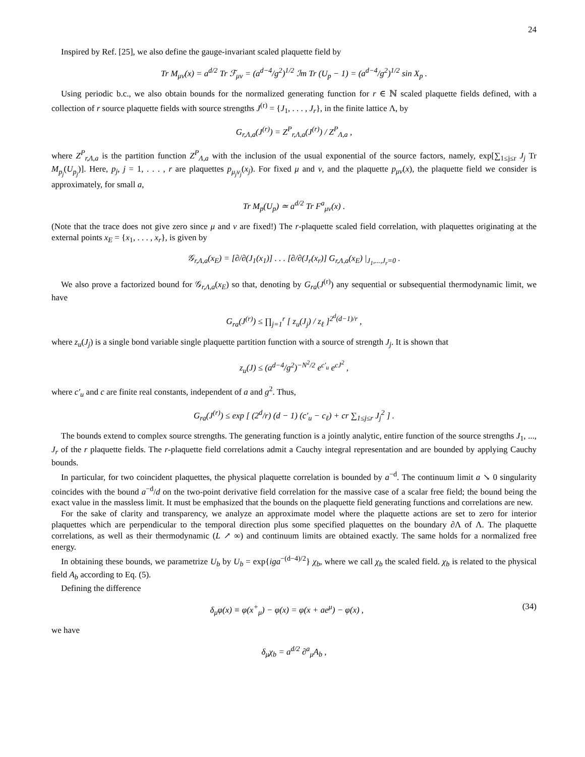24
Inspired by Ref. [25], we also define the gauge-invariant scaled plaquette field by
Tr M<sub>μν</sub>(x) = a<sup>d/2</sup> Tr ℱ<sub>μν</sub> = (a<sup>d−4</sup>/g<sup>2</sup>)<sup>1/2</sup> ℐm Tr (U<sub>p</sub> − 1) = (a<sup>d−4</sup>/g<sup>2</sup>)<sup>1/2</sup> sin X<sub>p</sub> .
Using periodic b.c., we also obtain bounds for the normalized generating function for r ∈ ℕ scaled plaquette fields defined, with a collection of r source plaquette fields with source strengths J<sup>(r)</sup> = {J<sub>1</sub>, . . . , J<sub>r</sub>}, in the finite lattice Λ, by
G<sub>r,Λ,a</sub>(J<sup>(r)</sup>) = Z<sup>P</sup><sub>r,Λ,a</sub>(J<sup>(r)</sup>) / Z<sup>P</sup><sub>Λ,a</sub> ,
where Z<sup>P</sup><sub>r,Λ,a</sub> is the partition function Z<sup>P</sup><sub>Λ,a</sub> with the inclusion of the usual exponential of the source factors, namely, exp[∑<sub>1≤j≤r</sub> J<sub>j</sub> Tr M<sub>p<sub>j</sub></sub>(U<sub>p<sub>j</sub></sub>)]. Here, p<sub>j</sub>, j = 1, . . . , r are plaquettes p<sub>μ<sub>j</sub>ν<sub>j</sub></sub>(x<sub>j</sub>). For fixed μ and ν, and the plaquette p<sub>μν</sub>(x), the plaquette field we consider is approximately, for small a,
Tr M<sub>p</sub>(U<sub>p</sub>) ≃ a<sup>d/2</sup> Tr F<sup>a</sup><sub>μν</sub>(x) .
(Note that the trace does not give zero since μ and ν are fixed!) The r-plaquette scaled field correlation, with plaquettes originating at the external points x<sub>E</sub> = {x<sub>1</sub>, . . . , x<sub>r</sub>}, is given by
𝒢<sub>r,Λ,a</sub>(x<sub>E</sub>) = [∂/∂(J<sub>1</sub>(x<sub>1</sub>)] . . . [∂/∂(J<sub>r</sub>(x<sub>r</sub>)] G<sub>r,Λ,a</sub>(x<sub>E</sub>) |<sub>J<sub>1</sub>,...,J<sub>r</sub>=0</sub> .
We also prove a factorized bound for 𝒢<sub>r,Λ,a</sub>(x<sub>E</sub>) so that, denoting by G<sub>ra</sub>(J<sup>(r)</sup>) any sequential or subsequential thermodynamic limit, we have
G<sub>ra</sub>(J<sup>(r)</sup>) ≤ ∏<sub>j=1</sub><sup>r</sup> [ z<sub>u</sub>(J<sub>j</sub>) / z<sub>ℓ</sub> ]<sup>2<sup>d</sup>(d−1)/r</sup> ,
where z<sub>u</sub>(J<sub>j</sub>) is a single bond variable single plaquette partition function with a source of strength J<sub>j</sub>. It is shown that
z<sub>u</sub>(J) ≤ (a<sup>d−4</sup>/g<sup>2</sup>)<sup>−N<sup>2</sup>/2</sup> e<sup>c′<sub>u</sub></sup> e<sup>cJ<sup>2</sup></sup> ,
where c′<sub>u</sub> and c are finite real constants, independent of a and g<sup>2</sup>. Thus,
G<sub>ra</sub>(J<sup>(r)</sup>) ≤ exp [ (2<sup>d</sup>/r) (d − 1) (c′<sub>u</sub> − c<sub>ℓ</sub>) + cr ∑<sub>1≤j≤r</sub> J<sub>j</sub><sup>2</sup> ] .
The bounds extend to complex source strengths. The generating function is a jointly analytic, entire function of the source strengths J<sub>1</sub>, ..., J<sub>r</sub> of the r plaquette fields. The r-plaquette field correlations admit a Cauchy integral representation and are bounded by applying Cauchy bounds.
In particular, for two coincident plaquettes, the physical plaquette correlation is bounded by a<sup>−d</sup>. The continuum limit a ↘ 0 singularity coincides with the bound a<sup>−d</sup>/d on the two-point derivative field correlation for the massive case of a scalar free field; the bound being the exact value in the massless limit. It must be emphasized that the bounds on the plaquette field generating functions and correlations are new.
For the sake of clarity and transparency, we analyze an approximate model where the plaquette actions are set to zero for interior plaquettes which are perpendicular to the temporal direction plus some specified plaquettes on the boundary ∂Λ of Λ. The plaquette correlations, as well as their thermodynamic (L ↗ ∞) and continuum limits are obtained exactly. The same holds for a normalized free energy.
In obtaining these bounds, we parametrize U<sub>b</sub> by U<sub>b</sub> = exp{iga<sup>−(d−4)/2</sup>} χ<sub>b</sub>, where we call χ<sub>b</sub> the scaled field. χ<sub>b</sub> is related to the physical field A<sub>b</sub> according to Eq. (5).
Defining the difference
δ<sub>μ</sub>φ(x) ≡ φ(x<sup>+</sup><sub>μ</sub>) − φ(x) = φ(x + ae<sup>μ</sup>) − φ(x) , (34)
we have
δ<sub>μ</sub>χ<sub>b</sub> = a<sup>d/2</sup> ∂<sup>a</sup><sub>μ</sub>A<sub>b</sub> ,